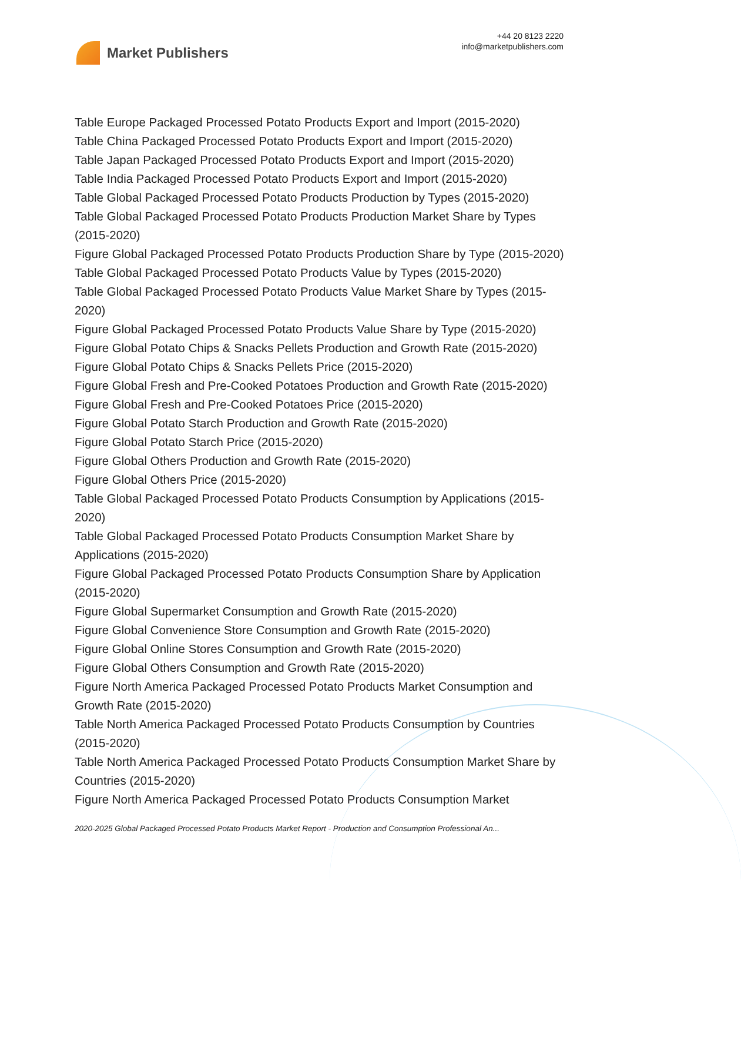Market Publishers
+44 20 8123 2220
info@marketpublishers.com
Table Europe Packaged Processed Potato Products Export and Import (2015-2020)
Table China Packaged Processed Potato Products Export and Import (2015-2020)
Table Japan Packaged Processed Potato Products Export and Import (2015-2020)
Table India Packaged Processed Potato Products Export and Import (2015-2020)
Table Global Packaged Processed Potato Products Production by Types (2015-2020)
Table Global Packaged Processed Potato Products Production Market Share by Types (2015-2020)
Figure Global Packaged Processed Potato Products Production Share by Type (2015-2020)
Table Global Packaged Processed Potato Products Value by Types (2015-2020)
Table Global Packaged Processed Potato Products Value Market Share by Types (2015-2020)
Figure Global Packaged Processed Potato Products Value Share by Type (2015-2020)
Figure Global Potato Chips & Snacks Pellets Production and Growth Rate (2015-2020)
Figure Global Potato Chips & Snacks Pellets Price (2015-2020)
Figure Global Fresh and Pre-Cooked Potatoes Production and Growth Rate (2015-2020)
Figure Global Fresh and Pre-Cooked Potatoes Price (2015-2020)
Figure Global Potato Starch Production and Growth Rate (2015-2020)
Figure Global Potato Starch Price (2015-2020)
Figure Global Others Production and Growth Rate (2015-2020)
Figure Global Others Price (2015-2020)
Table Global Packaged Processed Potato Products Consumption by Applications (2015-2020)
Table Global Packaged Processed Potato Products Consumption Market Share by Applications (2015-2020)
Figure Global Packaged Processed Potato Products Consumption Share by Application (2015-2020)
Figure Global Supermarket Consumption and Growth Rate (2015-2020)
Figure Global Convenience Store Consumption and Growth Rate (2015-2020)
Figure Global Online Stores Consumption and Growth Rate (2015-2020)
Figure Global Others Consumption and Growth Rate (2015-2020)
Figure North America Packaged Processed Potato Products Market Consumption and Growth Rate (2015-2020)
Table North America Packaged Processed Potato Products Consumption by Countries (2015-2020)
Table North America Packaged Processed Potato Products Consumption Market Share by Countries (2015-2020)
Figure North America Packaged Processed Potato Products Consumption Market
2020-2025 Global Packaged Processed Potato Products Market Report - Production and Consumption Professional An...